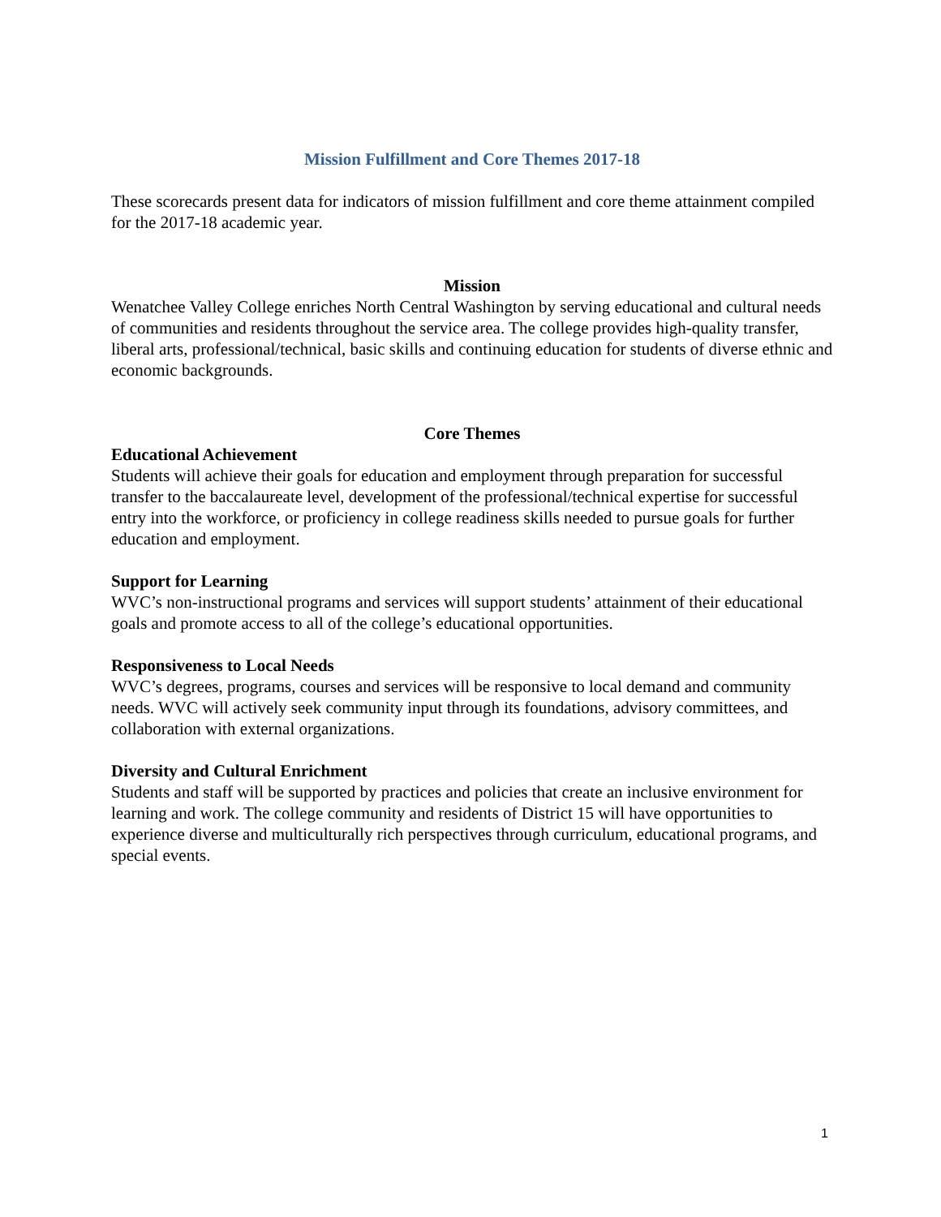Mission Fulfillment and Core Themes 2017-18
These scorecards present data for indicators of mission fulfillment and core theme attainment compiled for the 2017-18 academic year.
Mission
Wenatchee Valley College enriches North Central Washington by serving educational and cultural needs of communities and residents throughout the service area. The college provides high-quality transfer, liberal arts, professional/technical, basic skills and continuing education for students of diverse ethnic and economic backgrounds.
Core Themes
Educational Achievement
Students will achieve their goals for education and employment through preparation for successful transfer to the baccalaureate level, development of the professional/technical expertise for successful entry into the workforce, or proficiency in college readiness skills needed to pursue goals for further education and employment.
Support for Learning
WVC’s non-instructional programs and services will support students’ attainment of their educational goals and promote access to all of the college’s educational opportunities.
Responsiveness to Local Needs
WVC’s degrees, programs, courses and services will be responsive to local demand and community needs. WVC will actively seek community input through its foundations, advisory committees, and collaboration with external organizations.
Diversity and Cultural Enrichment
Students and staff will be supported by practices and policies that create an inclusive environment for learning and work. The college community and residents of District 15 will have opportunities to experience diverse and multiculturally rich perspectives through curriculum, educational programs, and special events.
1